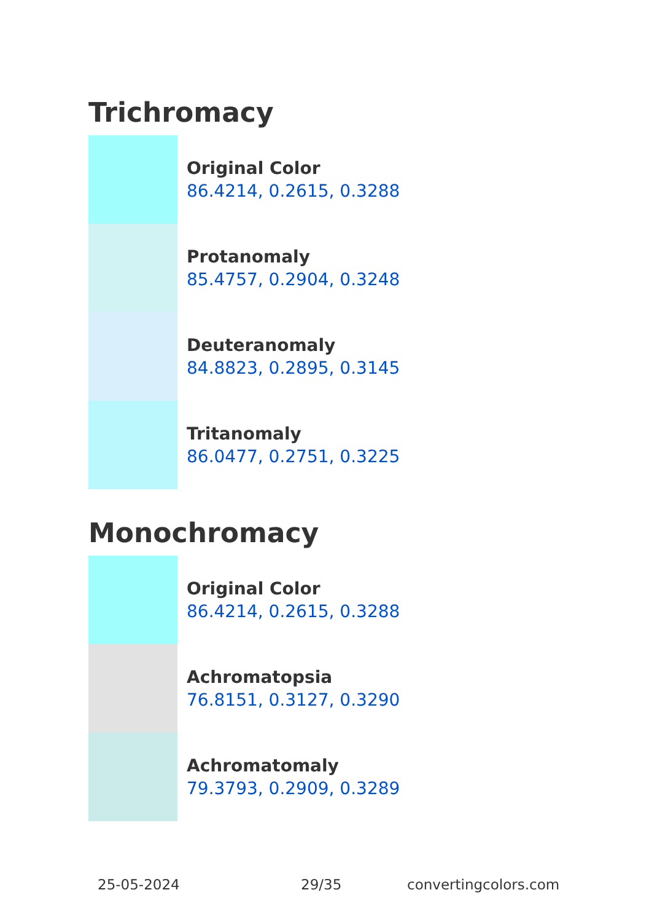Trichromacy
Original Color
86.4214, 0.2615, 0.3288
Protanomaly
85.4757, 0.2904, 0.3248
Deuteranomaly
84.8823, 0.2895, 0.3145
Tritanomaly
86.0477, 0.2751, 0.3225
Monochromacy
Original Color
86.4214, 0.2615, 0.3288
Achromatopsia
76.8151, 0.3127, 0.3290
Achromatomaly
79.3793, 0.2909, 0.3289
25-05-2024 29/35 convertingcolors.com